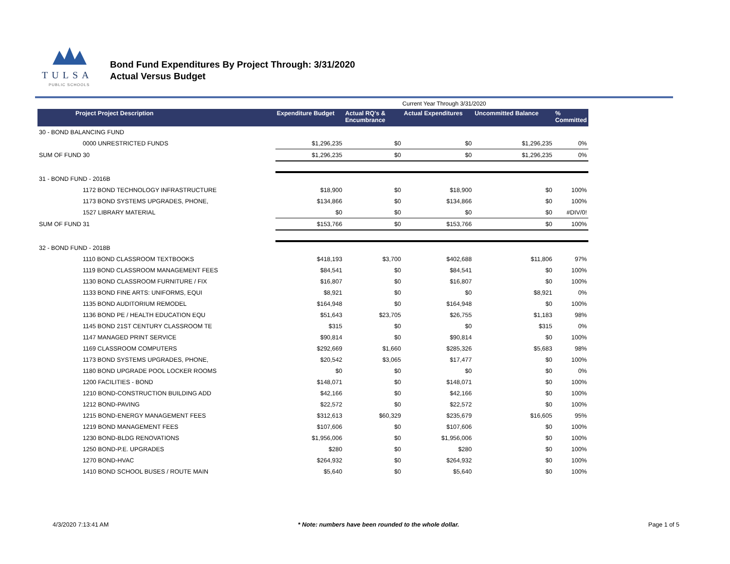TULSA
PUBLIC SCHOOLS
Bond Fund Expenditures By Project Through: 3/31/2020
Actual Versus Budget
| | | | Current Year Through 3/31/2020 | | | |
| Project Project Description | Expenditure Budget | Actual RQ's & Encumbrance | Actual Expenditures | Uncommitted Balance | % Committed | |
| 30 - BOND BALANCING FUND | | | | | | |
| 0000 UNRESTRICTED FUNDS | $1,296,235 | $0 | $0 | $1,296,235 | 0% | |
| SUM OF FUND 30 | $1,296,235 | $0 | $0 | $1,296,235 | 0% | |
| 31 - BOND FUND - 2016B | | | | | | |
| 1172 BOND TECHNOLOGY INFRASTRUCTURE | $18,900 | $0 | $18,900 | $0 | 100% | |
| 1173 BOND SYSTEMS UPGRADES, PHONE, | $134,866 | $0 | $134,866 | $0 | 100% | |
| 1527 LIBRARY MATERIAL | $0 | $0 | $0 | $0 | #DIV/0! | |
| SUM OF FUND 31 | $153,766 | $0 | $153,766 | $0 | 100% | |
| 32 - BOND FUND - 2018B | | | | | | |
| 1110 BOND CLASSROOM TEXTBOOKS | $418,193 | $3,700 | $402,688 | $11,806 | 97% | |
| 1119 BOND CLASSROOM MANAGEMENT FEES | $84,541 | $0 | $84,541 | $0 | 100% | |
| 1130 BOND CLASSROOM FURNITURE / FIX | $16,807 | $0 | $16,807 | $0 | 100% | |
| 1133 BOND FINE ARTS: UNIFORMS, EQUI | $8,921 | $0 | $0 | $8,921 | 0% | |
| 1135 BOND AUDITORIUM REMODEL | $164,948 | $0 | $164,948 | $0 | 100% | |
| 1136 BOND PE / HEALTH EDUCATION EQU | $51,643 | $23,705 | $26,755 | $1,183 | 98% | |
| 1145 BOND 21ST CENTURY CLASSROOM TE | $315 | $0 | $0 | $315 | 0% | |
| 1147 MANAGED PRINT SERVICE | $90,814 | $0 | $90,814 | $0 | 100% | |
| 1169 CLASSROOM COMPUTERS | $292,669 | $1,660 | $285,326 | $5,683 | 98% | |
| 1173 BOND SYSTEMS UPGRADES, PHONE, | $20,542 | $3,065 | $17,477 | $0 | 100% | |
| 1180 BOND UPGRADE POOL LOCKER ROOMS | $0 | $0 | $0 | $0 | 0% | |
| 1200 FACILITIES - BOND | $148,071 | $0 | $148,071 | $0 | 100% | |
| 1210 BOND-CONSTRUCTION BUILDING ADD | $42,166 | $0 | $42,166 | $0 | 100% | |
| 1212 BOND-PAVING | $22,572 | $0 | $22,572 | $0 | 100% | |
| 1215 BOND-ENERGY MANAGEMENT FEES | $312,613 | $60,329 | $235,679 | $16,605 | 95% | |
| 1219 BOND MANAGEMENT FEES | $107,606 | $0 | $107,606 | $0 | 100% | |
| 1230 BOND-BLDG RENOVATIONS | $1,956,006 | $0 | $1,956,006 | $0 | 100% | |
| 1250 BOND-P.E. UPGRADES | $280 | $0 | $280 | $0 | 100% | |
| 1270 BOND-HVAC | $264,932 | $0 | $264,932 | $0 | 100% | |
| 1410 BOND SCHOOL BUSES / ROUTE MAIN | $5,640 | $0 | $5,640 | $0 | 100% | |
4/3/2020 7:13:41 AM * Note: numbers have been rounded to the whole dollar. Page 1 of 5